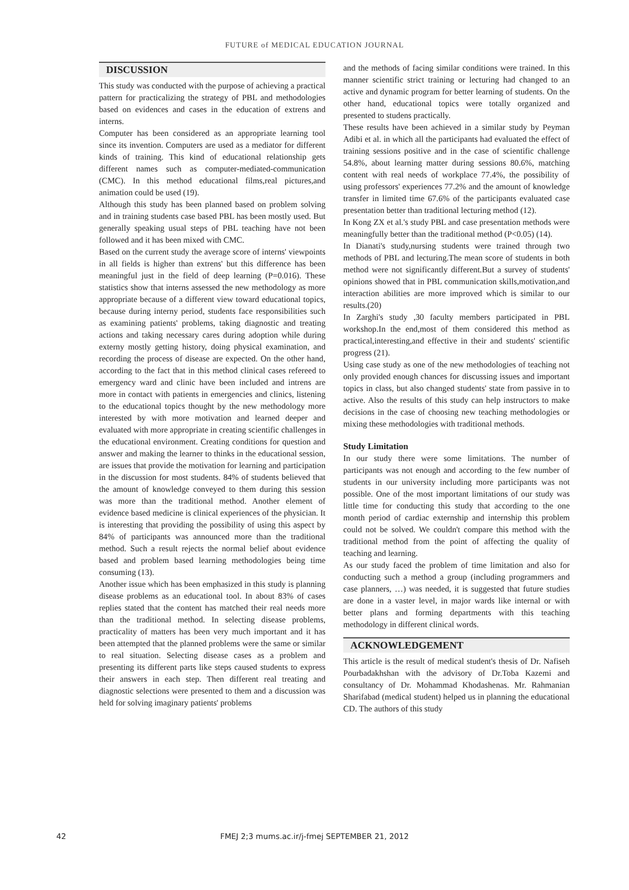FUTURE of MEDICAL EDUCATION JOURNAL
DISCUSSION
This study was conducted with the purpose of achieving a practical pattern for practicalizing the strategy of PBL and methodologies based on evidences and cases in the education of extrens and interns.
Computer has been considered as an appropriate learning tool since its invention. Computers are used as a mediator for different kinds of training. This kind of educational relationship gets different names such as computer-mediated-communication (CMC). In this method educational films,real pictures,and animation could be used (19).
Although this study has been planned based on problem solving and in training students case based PBL has been mostly used. But generally speaking usual steps of PBL teaching have not been followed and it has been mixed with CMC.
Based on the current study the average score of interns' viewpoints in all fields is higher than extrens' but this difference has been meaningful just in the field of deep learning (P=0.016). These statistics show that interns assessed the new methodology as more appropriate because of a different view toward educational topics, because during interny period, students face responsibilities such as examining patients' problems, taking diagnostic and treating actions and taking necessary cares during adoption while during externy mostly getting history, doing physical examination, and recording the process of disease are expected. On the other hand, according to the fact that in this method clinical cases refereed to emergency ward and clinic have been included and intrens are more in contact with patients in emergencies and clinics, listening to the educational topics thought by the new methodology more interested by with more motivation and learned deeper and evaluated with more appropriate in creating scientific challenges in the educational environment. Creating conditions for question and answer and making the learner to thinks in the educational session, are issues that provide the motivation for learning and participation in the discussion for most students. 84% of students believed that the amount of knowledge conveyed to them during this session was more than the traditional method. Another element of evidence based medicine is clinical experiences of the physician. It is interesting that providing the possibility of using this aspect by 84% of participants was announced more than the traditional method. Such a result rejects the normal belief about evidence based and problem based learning methodologies being time consuming (13).
Another issue which has been emphasized in this study is planning disease problems as an educational tool. In about 83% of cases replies stated that the content has matched their real needs more than the traditional method. In selecting disease problems, practicality of matters has been very much important and it has been attempted that the planned problems were the same or similar to real situation. Selecting disease cases as a problem and presenting its different parts like steps caused students to express their answers in each step. Then different real treating and diagnostic selections were presented to them and a discussion was held for solving imaginary patients' problems
and the methods of facing similar conditions were trained. In this manner scientific strict training or lecturing had changed to an active and dynamic program for better learning of students. On the other hand, educational topics were totally organized and presented to studens practically.
These results have been achieved in a similar study by Peyman Adibi et al. in which all the participants had evaluated the effect of training sessions positive and in the case of scientific challenge 54.8%, about learning matter during sessions 80.6%, matching content with real needs of workplace 77.4%, the possibility of using professors' experiences 77.2% and the amount of knowledge transfer in limited time 67.6% of the participants evaluated case presentation better than traditional lecturing method (12).
In Kong ZX et al.'s study PBL and case presentation methods were meaningfully better than the traditional method (P<0.05) (14).
In Dianati's study,nursing students were trained through two methods of PBL and lecturing.The mean score of students in both method were not significantly different.But a survey of students' opinions showed that in PBL communication skills,motivation,and interaction abilities are more improved which is similar to our results.(20)
In Zarghi's study ,30 faculty members participated in PBL workshop.In the end,most of them considered this method as practical,interesting,and effective in their and students' scientific progress (21).
Using case study as one of the new methodologies of teaching not only provided enough chances for discussing issues and important topics in class, but also changed students' state from passive in to active. Also the results of this study can help instructors to make decisions in the case of choosing new teaching methodologies or mixing these methodologies with traditional methods.
Study Limitation
In our study there were some limitations. The number of participants was not enough and according to the few number of students in our university including more participants was not possible. One of the most important limitations of our study was little time for conducting this study that according to the one month period of cardiac externship and internship this problem could not be solved. We couldn't compare this method with the traditional method from the point of affecting the quality of teaching and learning.
As our study faced the problem of time limitation and also for conducting such a method a group (including programmers and case planners, …) was needed, it is suggested that future studies are done in a vaster level, in major wards like internal or with better plans and forming departments with this teaching methodology in different clinical words.
ACKNOWLEDGEMENT
This article is the result of medical student's thesis of Dr. Nafiseh Pourbadakhshan with the advisory of Dr.Toba Kazemi and consultancy of Dr. Mohammad Khodashenas. Mr. Rahmanian Sharifabad (medical student) helped us in planning the educational CD. The authors of this study
42
FMEJ 2;3 mums.ac.ir/j-fmej SEPTEMBER 21, 2012